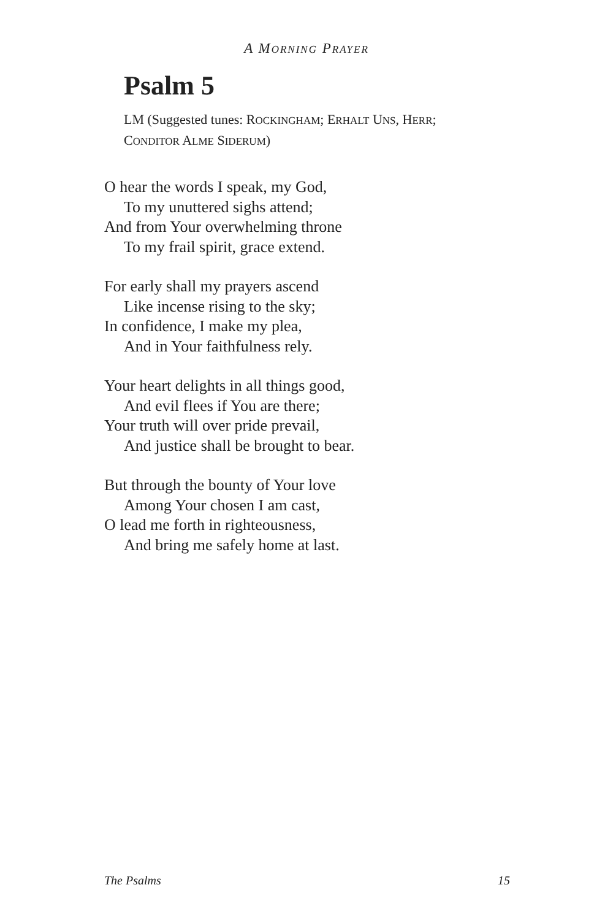A MORNING PRAYER
Psalm 5
LM (Suggested tunes: ROCKINGHAM; ERHALT UNS, HERR;
CONDITOR ALME SIDERUM)
O hear the words I speak, my God,
To my unuttered sighs attend;
And from Your overwhelming throne
To my frail spirit, grace extend.
For early shall my prayers ascend
Like incense rising to the sky;
In confidence, I make my plea,
And in Your faithfulness rely.
Your heart delights in all things good,
And evil flees if You are there;
Your truth will over pride prevail,
And justice shall be brought to bear.
But through the bounty of Your love
Among Your chosen I am cast,
O lead me forth in righteousness,
And bring me safely home at last.
The Psalms 15